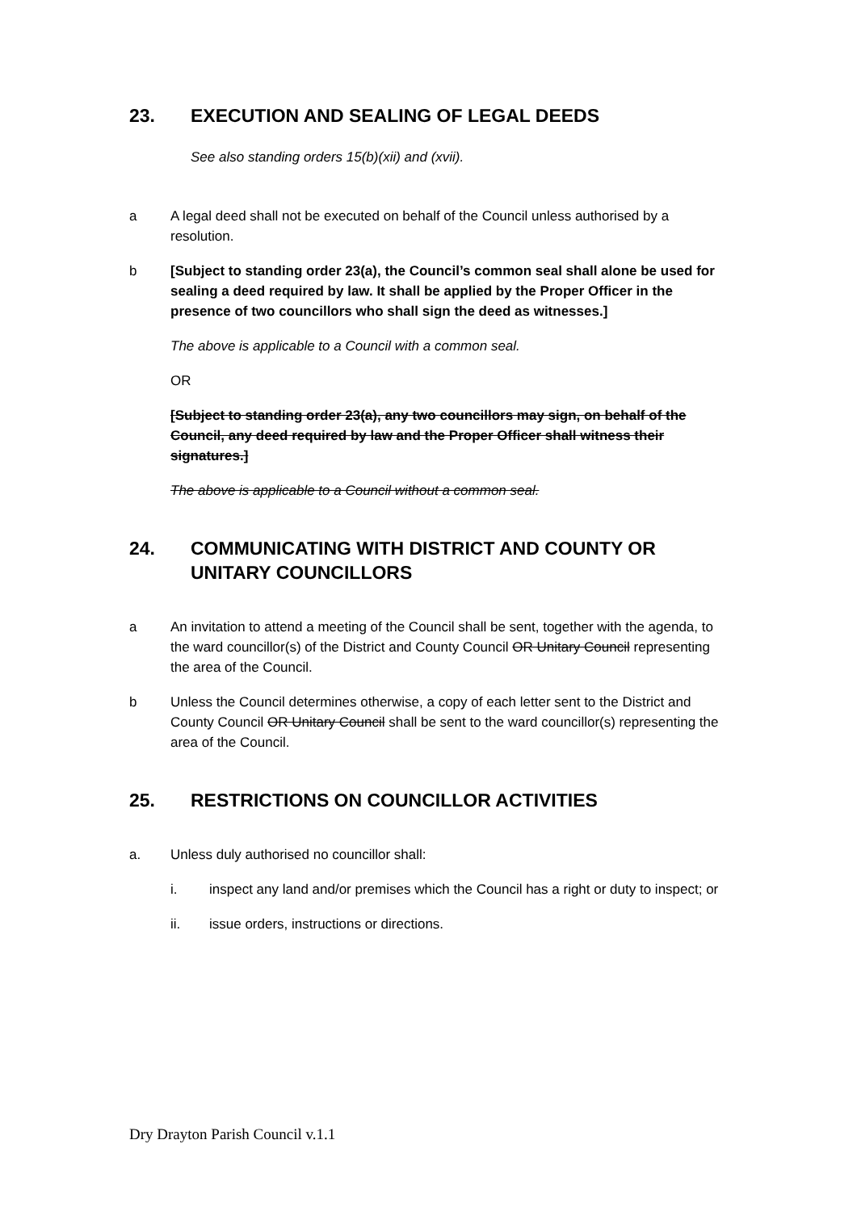23. EXECUTION AND SEALING OF LEGAL DEEDS
See also standing orders 15(b)(xii) and (xvii).
a A legal deed shall not be executed on behalf of the Council unless authorised by a resolution.
b [Subject to standing order 23(a), the Council’s common seal shall alone be used for sealing a deed required by law. It shall be applied by the Proper Officer in the presence of two councillors who shall sign the deed as witnesses.]
The above is applicable to a Council with a common seal.
OR
[Subject to standing order 23(a), any two councillors may sign, on behalf of the Council, any deed required by law and the Proper Officer shall witness their signatures.]
The above is applicable to a Council without a common seal.
24. COMMUNICATING WITH DISTRICT AND COUNTY OR UNITARY COUNCILLORS
a An invitation to attend a meeting of the Council shall be sent, together with the agenda, to the ward councillor(s) of the District and County Council OR Unitary Council representing the area of the Council.
b Unless the Council determines otherwise, a copy of each letter sent to the District and County Council OR Unitary Council shall be sent to the ward councillor(s) representing the area of the Council.
25. RESTRICTIONS ON COUNCILLOR ACTIVITIES
a. Unless duly authorised no councillor shall:
i. inspect any land and/or premises which the Council has a right or duty to inspect; or
ii. issue orders, instructions or directions.
Dry Drayton Parish Council v.1.1